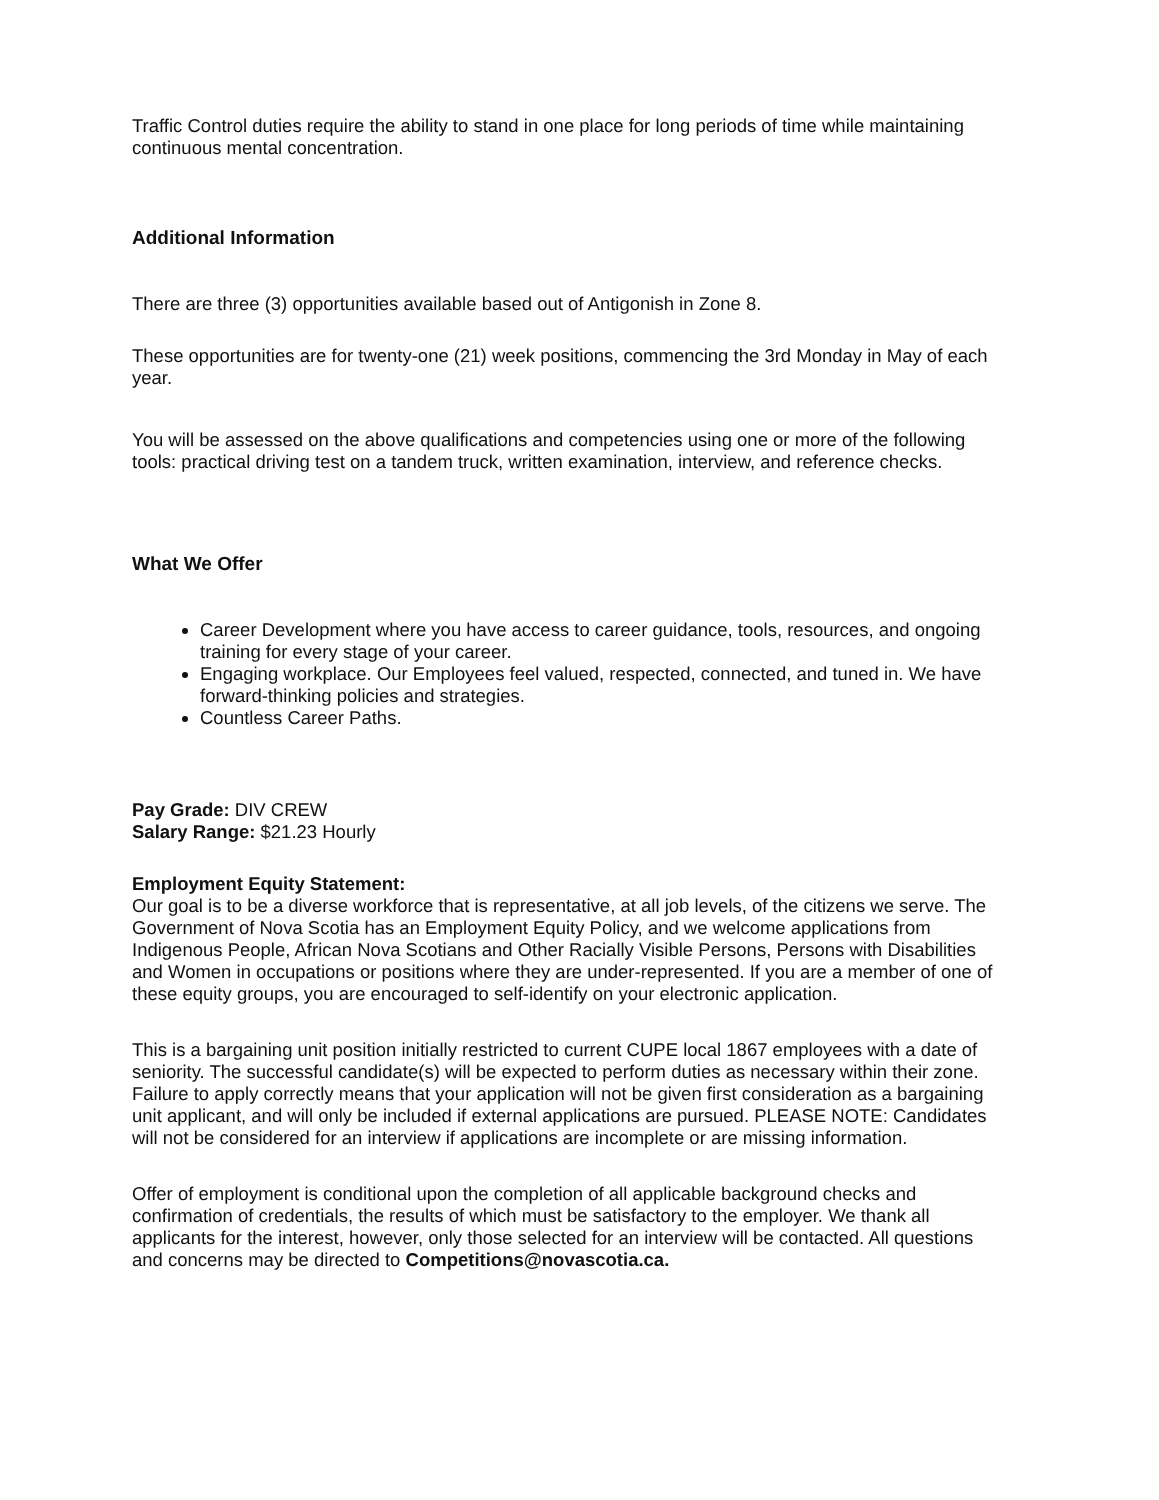Traffic Control duties require the ability to stand in one place for long periods of time while maintaining continuous mental concentration.
Additional Information
There are three (3) opportunities available based out of Antigonish in Zone 8.
These opportunities are for twenty-one (21) week positions, commencing the 3rd Monday in May of each year.
You will be assessed on the above qualifications and competencies using one or more of the following tools: practical driving test on a tandem truck, written examination, interview, and reference checks.
What We Offer
Career Development where you have access to career guidance, tools, resources, and ongoing training for every stage of your career.
Engaging workplace. Our Employees feel valued, respected, connected, and tuned in. We have forward-thinking policies and strategies.
Countless Career Paths.
Pay Grade: DIV CREW
Salary Range: $21.23 Hourly
Employment Equity Statement:
Our goal is to be a diverse workforce that is representative, at all job levels, of the citizens we serve. The Government of Nova Scotia has an Employment Equity Policy, and we welcome applications from Indigenous People, African Nova Scotians and Other Racially Visible Persons, Persons with Disabilities and Women in occupations or positions where they are under-represented. If you are a member of one of these equity groups, you are encouraged to self-identify on your electronic application.
This is a bargaining unit position initially restricted to current CUPE local 1867 employees with a date of seniority. The successful candidate(s) will be expected to perform duties as necessary within their zone. Failure to apply correctly means that your application will not be given first consideration as a bargaining unit applicant, and will only be included if external applications are pursued. PLEASE NOTE: Candidates will not be considered for an interview if applications are incomplete or are missing information.
Offer of employment is conditional upon the completion of all applicable background checks and confirmation of credentials, the results of which must be satisfactory to the employer. We thank all applicants for the interest, however, only those selected for an interview will be contacted. All questions and concerns may be directed to Competitions@novascotia.ca.